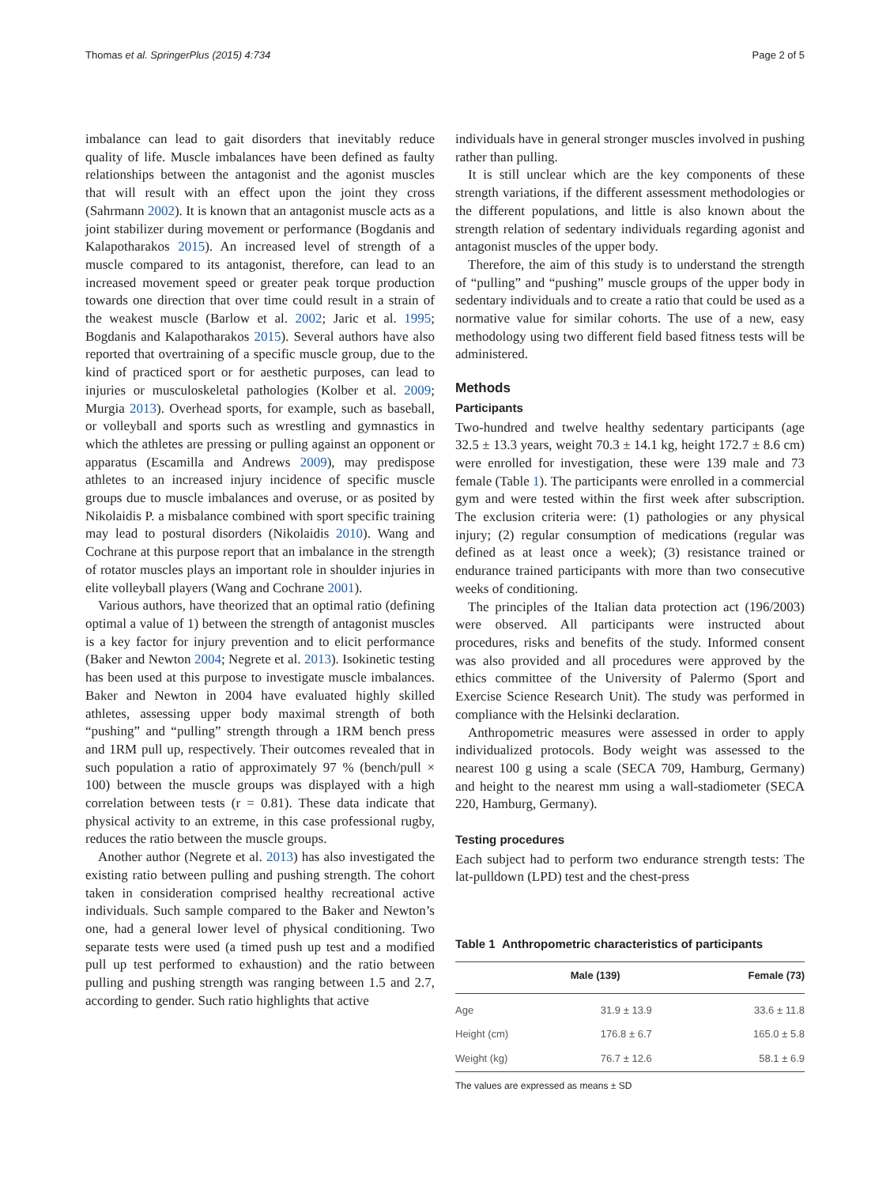Thomas et al. SpringerPlus (2015) 4:734 Page 2 of 5
imbalance can lead to gait disorders that inevitably reduce quality of life. Muscle imbalances have been defined as faulty relationships between the antagonist and the agonist muscles that will result with an effect upon the joint they cross (Sahrmann 2002). It is known that an antagonist muscle acts as a joint stabilizer during movement or performance (Bogdanis and Kalapotharakos 2015). An increased level of strength of a muscle compared to its antagonist, therefore, can lead to an increased movement speed or greater peak torque production towards one direction that over time could result in a strain of the weakest muscle (Barlow et al. 2002; Jaric et al. 1995; Bogdanis and Kalapotharakos 2015). Several authors have also reported that overtraining of a specific muscle group, due to the kind of practiced sport or for aesthetic purposes, can lead to injuries or musculoskeletal pathologies (Kolber et al. 2009; Murgia 2013). Overhead sports, for example, such as baseball, or volleyball and sports such as wrestling and gymnastics in which the athletes are pressing or pulling against an opponent or apparatus (Escamilla and Andrews 2009), may predispose athletes to an increased injury incidence of specific muscle groups due to muscle imbalances and overuse, or as posited by Nikolaidis P. a misbalance combined with sport specific training may lead to postural disorders (Nikolaidis 2010). Wang and Cochrane at this purpose report that an imbalance in the strength of rotator muscles plays an important role in shoulder injuries in elite volleyball players (Wang and Cochrane 2001).
Various authors, have theorized that an optimal ratio (defining optimal a value of 1) between the strength of antagonist muscles is a key factor for injury prevention and to elicit performance (Baker and Newton 2004; Negrete et al. 2013). Isokinetic testing has been used at this purpose to investigate muscle imbalances. Baker and Newton in 2004 have evaluated highly skilled athletes, assessing upper body maximal strength of both “pushing” and “pulling” strength through a 1RM bench press and 1RM pull up, respectively. Their outcomes revealed that in such population a ratio of approximately 97 % (bench/pull × 100) between the muscle groups was displayed with a high correlation between tests (r = 0.81). These data indicate that physical activity to an extreme, in this case professional rugby, reduces the ratio between the muscle groups.
Another author (Negrete et al. 2013) has also investigated the existing ratio between pulling and pushing strength. The cohort taken in consideration comprised healthy recreational active individuals. Such sample compared to the Baker and Newton’s one, had a general lower level of physical conditioning. Two separate tests were used (a timed push up test and a modified pull up test performed to exhaustion) and the ratio between pulling and pushing strength was ranging between 1.5 and 2.7, according to gender. Such ratio highlights that active
individuals have in general stronger muscles involved in pushing rather than pulling.
It is still unclear which are the key components of these strength variations, if the different assessment methodologies or the different populations, and little is also known about the strength relation of sedentary individuals regarding agonist and antagonist muscles of the upper body.
Therefore, the aim of this study is to understand the strength of “pulling” and “pushing” muscle groups of the upper body in sedentary individuals and to create a ratio that could be used as a normative value for similar cohorts. The use of a new, easy methodology using two different field based fitness tests will be administered.
Methods
Participants
Two-hundred and twelve healthy sedentary participants (age 32.5 ± 13.3 years, weight 70.3 ± 14.1 kg, height 172.7 ± 8.6 cm) were enrolled for investigation, these were 139 male and 73 female (Table 1). The participants were enrolled in a commercial gym and were tested within the first week after subscription. The exclusion criteria were: (1) pathologies or any physical injury; (2) regular consumption of medications (regular was defined as at least once a week); (3) resistance trained or endurance trained participants with more than two consecutive weeks of conditioning.
The principles of the Italian data protection act (196/2003) were observed. All participants were instructed about procedures, risks and benefits of the study. Informed consent was also provided and all procedures were approved by the ethics committee of the University of Palermo (Sport and Exercise Science Research Unit). The study was performed in compliance with the Helsinki declaration.
Anthropometric measures were assessed in order to apply individualized protocols. Body weight was assessed to the nearest 100 g using a scale (SECA 709, Hamburg, Germany) and height to the nearest mm using a wall-stadiometer (SECA 220, Hamburg, Germany).
Testing procedures
Each subject had to perform two endurance strength tests: The lat-pulldown (LPD) test and the chest-press
Table 1 Anthropometric characteristics of participants
| | Male (139) | Female (73) |
| --- | --- | --- |
| Age | 31.9 ± 13.9 | 33.6 ± 11.8 |
| Height (cm) | 176.8 ± 6.7 | 165.0 ± 5.8 |
| Weight (kg) | 76.7 ± 12.6 | 58.1 ± 6.9 |
The values are expressed as means ± SD